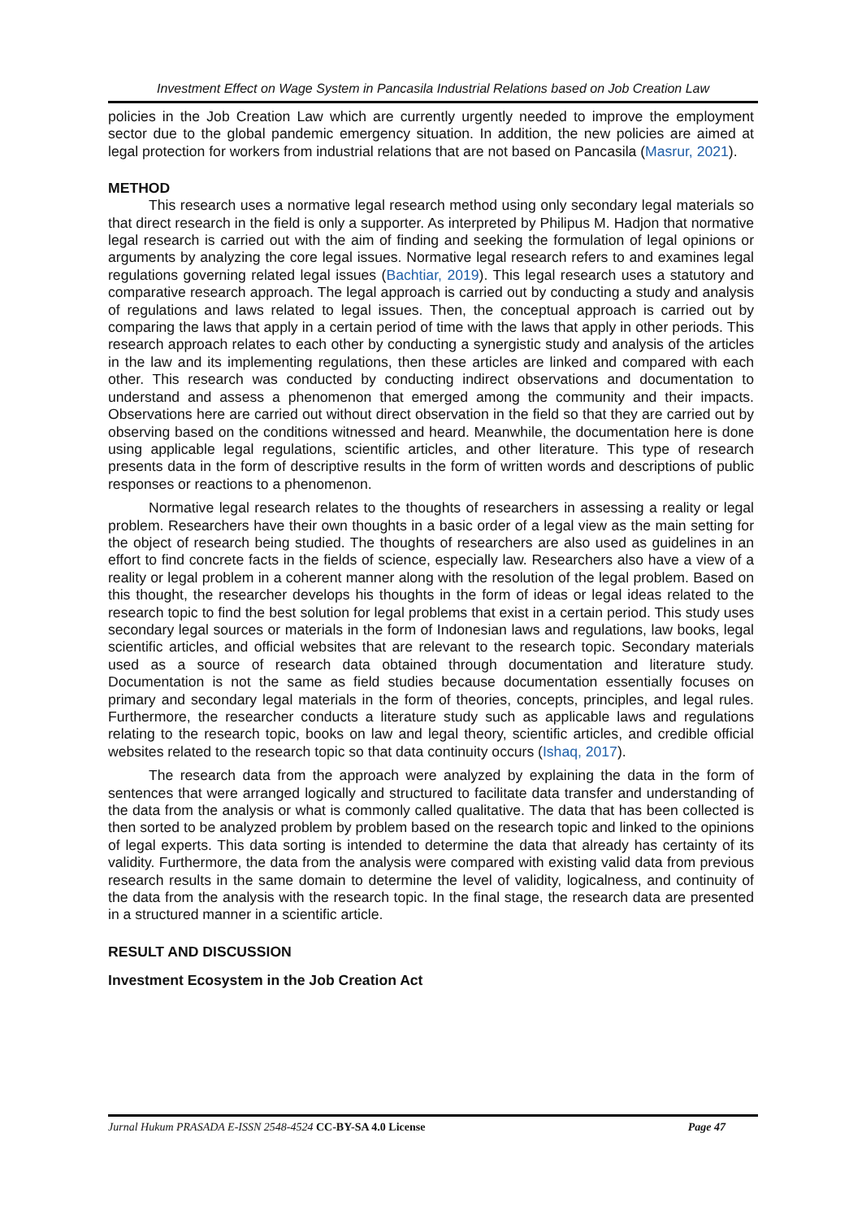Investment Effect on Wage System in Pancasila Industrial Relations based on Job Creation Law
policies in the Job Creation Law which are currently urgently needed to improve the employment sector due to the global pandemic emergency situation. In addition, the new policies are aimed at legal protection for workers from industrial relations that are not based on Pancasila (Masrur, 2021).
METHOD
This research uses a normative legal research method using only secondary legal materials so that direct research in the field is only a supporter. As interpreted by Philipus M. Hadjon that normative legal research is carried out with the aim of finding and seeking the formulation of legal opinions or arguments by analyzing the core legal issues. Normative legal research refers to and examines legal regulations governing related legal issues (Bachtiar, 2019). This legal research uses a statutory and comparative research approach. The legal approach is carried out by conducting a study and analysis of regulations and laws related to legal issues. Then, the conceptual approach is carried out by comparing the laws that apply in a certain period of time with the laws that apply in other periods. This research approach relates to each other by conducting a synergistic study and analysis of the articles in the law and its implementing regulations, then these articles are linked and compared with each other. This research was conducted by conducting indirect observations and documentation to understand and assess a phenomenon that emerged among the community and their impacts. Observations here are carried out without direct observation in the field so that they are carried out by observing based on the conditions witnessed and heard. Meanwhile, the documentation here is done using applicable legal regulations, scientific articles, and other literature. This type of research presents data in the form of descriptive results in the form of written words and descriptions of public responses or reactions to a phenomenon.
Normative legal research relates to the thoughts of researchers in assessing a reality or legal problem. Researchers have their own thoughts in a basic order of a legal view as the main setting for the object of research being studied. The thoughts of researchers are also used as guidelines in an effort to find concrete facts in the fields of science, especially law. Researchers also have a view of a reality or legal problem in a coherent manner along with the resolution of the legal problem. Based on this thought, the researcher develops his thoughts in the form of ideas or legal ideas related to the research topic to find the best solution for legal problems that exist in a certain period. This study uses secondary legal sources or materials in the form of Indonesian laws and regulations, law books, legal scientific articles, and official websites that are relevant to the research topic. Secondary materials used as a source of research data obtained through documentation and literature study. Documentation is not the same as field studies because documentation essentially focuses on primary and secondary legal materials in the form of theories, concepts, principles, and legal rules. Furthermore, the researcher conducts a literature study such as applicable laws and regulations relating to the research topic, books on law and legal theory, scientific articles, and credible official websites related to the research topic so that data continuity occurs (Ishaq, 2017).
The research data from the approach were analyzed by explaining the data in the form of sentences that were arranged logically and structured to facilitate data transfer and understanding of the data from the analysis or what is commonly called qualitative. The data that has been collected is then sorted to be analyzed problem by problem based on the research topic and linked to the opinions of legal experts. This data sorting is intended to determine the data that already has certainty of its validity. Furthermore, the data from the analysis were compared with existing valid data from previous research results in the same domain to determine the level of validity, logicalness, and continuity of the data from the analysis with the research topic. In the final stage, the research data are presented in a structured manner in a scientific article.
RESULT AND DISCUSSION
Investment Ecosystem in the Job Creation Act
Jurnal Hukum PRASADA E-ISSN 2548-4524 CC-BY-SA 4.0 License Page 47